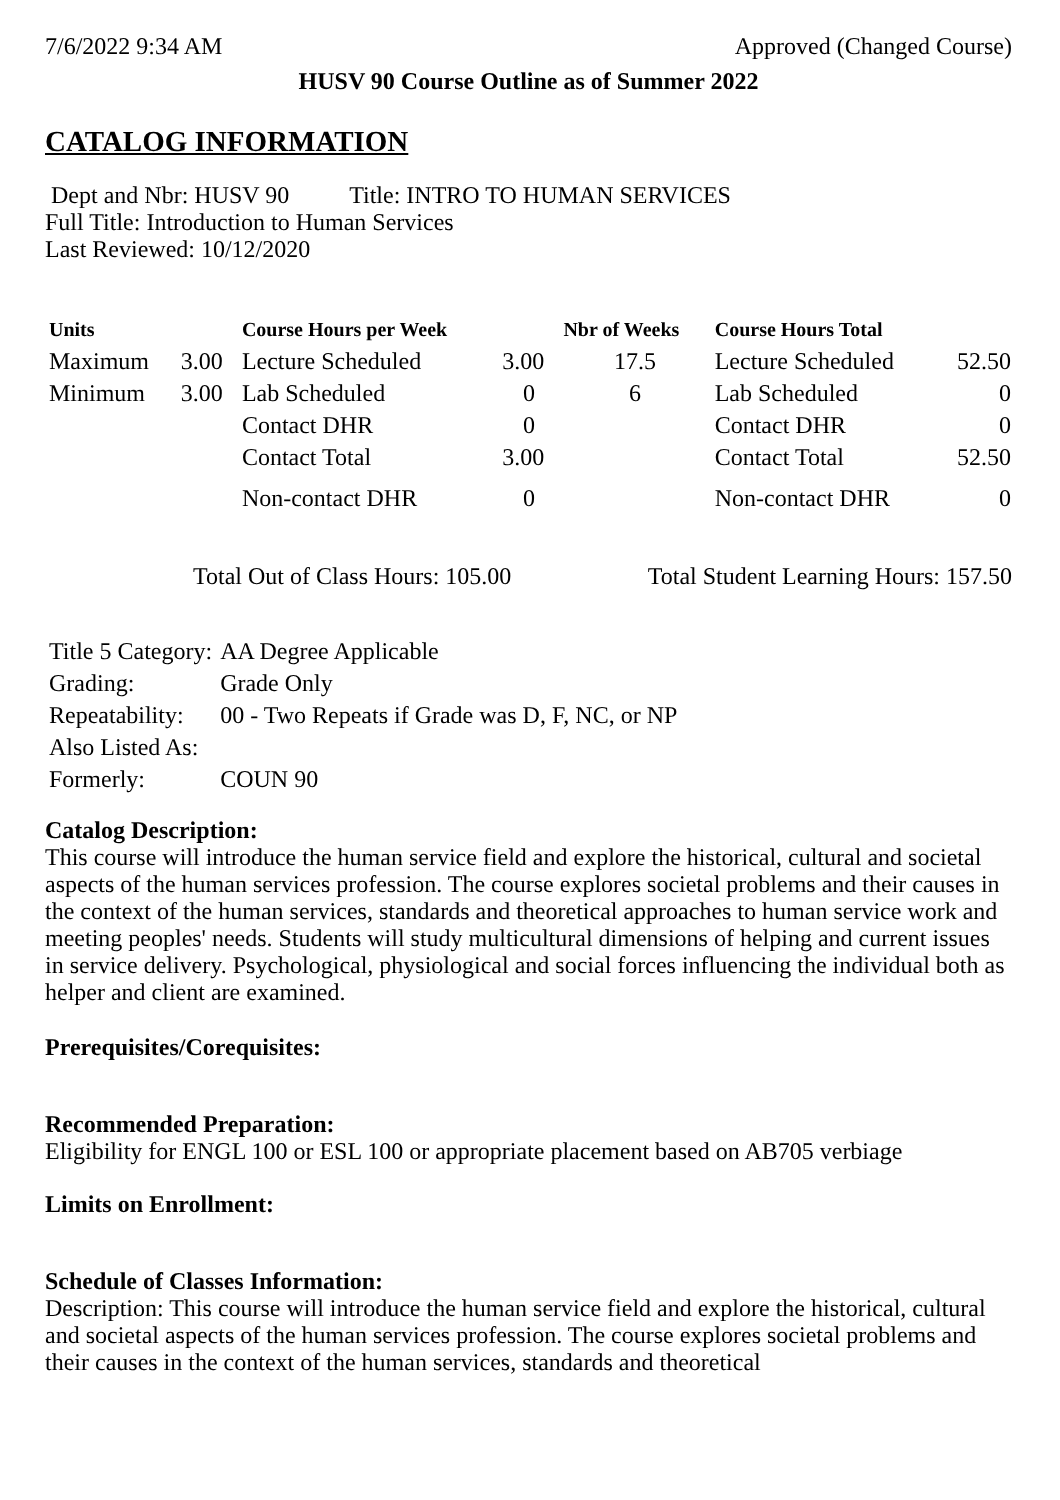7/6/2022 9:34 AM Approved (Changed Course)
HUSV 90 Course Outline as of Summer 2022
CATALOG INFORMATION
Dept and Nbr: HUSV 90 Title: INTRO TO HUMAN SERVICES
Full Title: Introduction to Human Services
Last Reviewed: 10/12/2020
| Units | | Course Hours per Week | | Nbr of Weeks | Course Hours Total | |
| --- | --- | --- | --- | --- | --- | --- |
| Maximum | 3.00 | Lecture Scheduled | 3.00 | 17.5 | Lecture Scheduled | 52.50 |
| Minimum | 3.00 | Lab Scheduled | 0 | 6 | Lab Scheduled | 0 |
| | | Contact DHR | 0 | | Contact DHR | 0 |
| | | Contact Total | 3.00 | | Contact Total | 52.50 |
| | | Non-contact DHR | 0 | | Non-contact DHR | 0 |
Total Out of Class Hours: 105.00 Total Student Learning Hours: 157.50
| Title 5 Category: | AA Degree Applicable |
| Grading: | Grade Only |
| Repeatability: | 00 - Two Repeats if Grade was D, F, NC, or NP |
| Also Listed As: | |
| Formerly: | COUN 90 |
Catalog Description:
This course will introduce the human service field and explore the historical, cultural and societal aspects of the human services profession. The course explores societal problems and their causes in the context of the human services, standards and theoretical approaches to human service work and meeting peoples' needs. Students will study multicultural dimensions of helping and current issues in service delivery. Psychological, physiological and social forces influencing the individual both as helper and client are examined.
Prerequisites/Corequisites:
Recommended Preparation:
Eligibility for ENGL 100 or ESL 100 or appropriate placement based on AB705 verbiage
Limits on Enrollment:
Schedule of Classes Information:
Description: This course will introduce the human service field and explore the historical, cultural and societal aspects of the human services profession. The course explores societal problems and their causes in the context of the human services, standards and theoretical